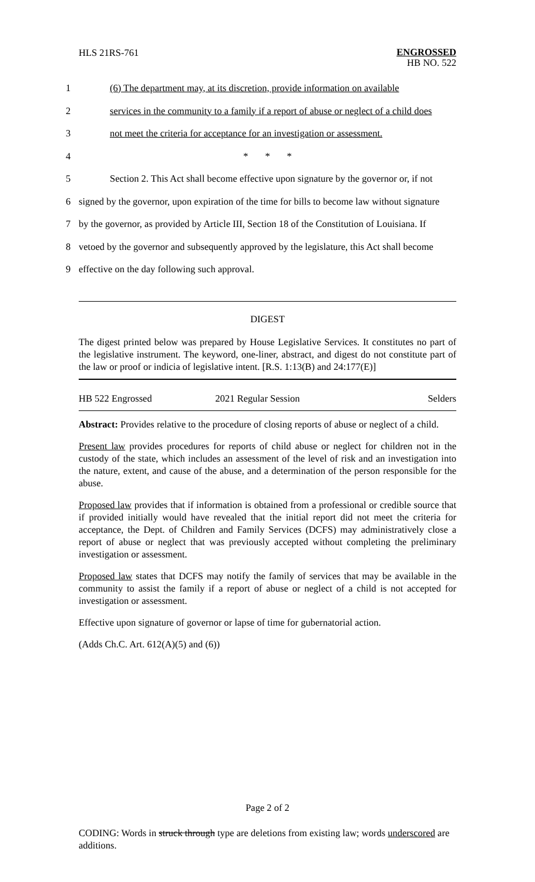HLS 21RS-761
ENGROSSED
HB NO. 522
1 (6) The department may, at its discretion, provide information on available
2 services in the community to a family if a report of abuse or neglect of a child does
3 not meet the criteria for acceptance for an investigation or assessment.
4 * * *
5 Section 2. This Act shall become effective upon signature by the governor or, if not
6 signed by the governor, upon expiration of the time for bills to become law without signature
7 by the governor, as provided by Article III, Section 18 of the Constitution of Louisiana. If
8 vetoed by the governor and subsequently approved by the legislature, this Act shall become
9 effective on the day following such approval.
DIGEST
The digest printed below was prepared by House Legislative Services. It constitutes no part of the legislative instrument. The keyword, one-liner, abstract, and digest do not constitute part of the law or proof or indicia of legislative intent. [R.S. 1:13(B) and 24:177(E)]
HB 522 Engrossed 2021 Regular Session Selders
Abstract: Provides relative to the procedure of closing reports of abuse or neglect of a child.
Present law provides procedures for reports of child abuse or neglect for children not in the custody of the state, which includes an assessment of the level of risk and an investigation into the nature, extent, and cause of the abuse, and a determination of the person responsible for the abuse.
Proposed law provides that if information is obtained from a professional or credible source that if provided initially would have revealed that the initial report did not meet the criteria for acceptance, the Dept. of Children and Family Services (DCFS) may administratively close a report of abuse or neglect that was previously accepted without completing the preliminary investigation or assessment.
Proposed law states that DCFS may notify the family of services that may be available in the community to assist the family if a report of abuse or neglect of a child is not accepted for investigation or assessment.
Effective upon signature of governor or lapse of time for gubernatorial action.
(Adds Ch.C. Art. 612(A)(5) and (6))
Page 2 of 2
CODING: Words in struck through type are deletions from existing law; words underscored are additions.